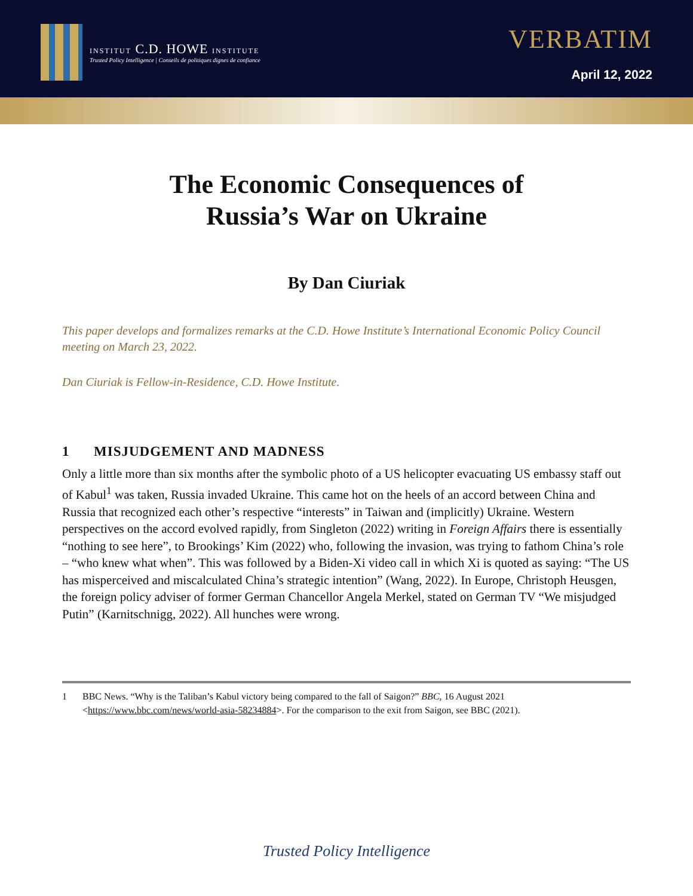INSTITUT C.D. HOWE INSTITUTE
Trusted Policy Intelligence | Conseils de politiques dignes de confiance
VERBATIM
April 12, 2022
The Economic Consequences of
Russia’s War on Ukraine
By Dan Ciuriak
This paper develops and formalizes remarks at the C.D. Howe Institute’s International Economic Policy Council meeting on March 23, 2022.
Dan Ciuriak is Fellow-in-Residence, C.D. Howe Institute.
1 MISJUDGEMENT AND MADNESS
Only a little more than six months after the symbolic photo of a US helicopter evacuating US embassy staff out of Kabul<sup>1</sup> was taken, Russia invaded Ukraine. This came hot on the heels of an accord between China and Russia that recognized each other’s respective “interests” in Taiwan and (implicitly) Ukraine. Western perspectives on the accord evolved rapidly, from Singleton (2022) writing in Foreign Affairs there is essentially “nothing to see here”, to Brookings’ Kim (2022) who, following the invasion, was trying to fathom China’s role – “who knew what when”. This was followed by a Biden-Xi video call in which Xi is quoted as saying: “The US has misperceived and miscalculated China’s strategic intention” (Wang, 2022). In Europe, Christoph Heusgen, the foreign policy adviser of former German Chancellor Angela Merkel, stated on German TV “We misjudged Putin” (Karnitschnigg, 2022). All hunches were wrong.
1 BBC News. “Why is the Taliban’s Kabul victory being compared to the fall of Saigon?” BBC, 16 August 2021 <https://www.bbc.com/news/world-asia-58234884>. For the comparison to the exit from Saigon, see BBC (2021).
Trusted Policy Intelligence